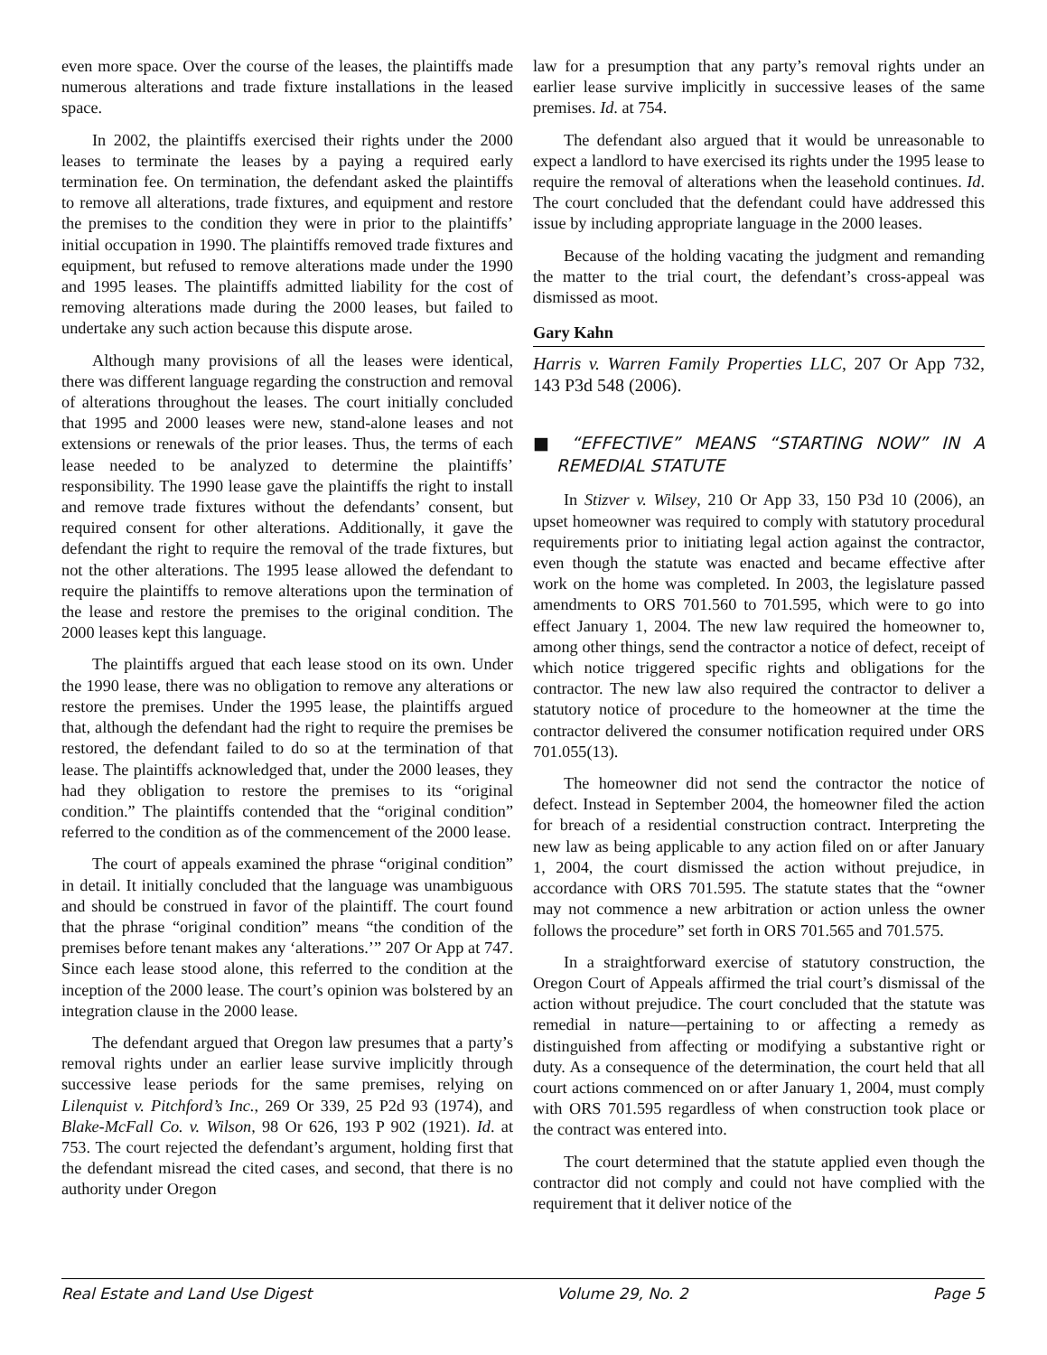even more space. Over the course of the leases, the plaintiffs made numerous alterations and trade fixture installations in the leased space.
In 2002, the plaintiffs exercised their rights under the 2000 leases to terminate the leases by a paying a required early termination fee. On termination, the defendant asked the plaintiffs to remove all alterations, trade fixtures, and equipment and restore the premises to the condition they were in prior to the plaintiffs’ initial occupation in 1990. The plaintiffs removed trade fixtures and equipment, but refused to remove alterations made under the 1990 and 1995 leases. The plaintiffs admitted liability for the cost of removing alterations made during the 2000 leases, but failed to undertake any such action because this dispute arose.
Although many provisions of all the leases were identical, there was different language regarding the construction and removal of alterations throughout the leases. The court initially concluded that 1995 and 2000 leases were new, stand-alone leases and not extensions or renewals of the prior leases. Thus, the terms of each lease needed to be analyzed to determine the plaintiffs’ responsibility. The 1990 lease gave the plaintiffs the right to install and remove trade fixtures without the defendants’ consent, but required consent for other alterations. Additionally, it gave the defendant the right to require the removal of the trade fixtures, but not the other alterations. The 1995 lease allowed the defendant to require the plaintiffs to remove alterations upon the termination of the lease and restore the premises to the original condition. The 2000 leases kept this language.
The plaintiffs argued that each lease stood on its own. Under the 1990 lease, there was no obligation to remove any alterations or restore the premises. Under the 1995 lease, the plaintiffs argued that, although the defendant had the right to require the premises be restored, the defendant failed to do so at the termination of that lease. The plaintiffs acknowledged that, under the 2000 leases, they had they obligation to restore the premises to its “original condition.” The plaintiffs contended that the “original condition” referred to the condition as of the commencement of the 2000 lease.
The court of appeals examined the phrase “original condition” in detail. It initially concluded that the language was unambiguous and should be construed in favor of the plaintiff. The court found that the phrase “original condition” means “the condition of the premises before tenant makes any ‘alterations.’” 207 Or App at 747. Since each lease stood alone, this referred to the condition at the inception of the 2000 lease. The court’s opinion was bolstered by an integration clause in the 2000 lease.
The defendant argued that Oregon law presumes that a party’s removal rights under an earlier lease survive implicitly through successive lease periods for the same premises, relying on Lilenquist v. Pitchford’s Inc., 269 Or 339, 25 P2d 93 (1974), and Blake-McFall Co. v. Wilson, 98 Or 626, 193 P 902 (1921). Id. at 753. The court rejected the defendant’s argument, holding first that the defendant misread the cited cases, and second, that there is no authority under Oregon
law for a presumption that any party’s removal rights under an earlier lease survive implicitly in successive leases of the same premises. Id. at 754.
The defendant also argued that it would be unreasonable to expect a landlord to have exercised its rights under the 1995 lease to require the removal of alterations when the leasehold continues. Id. The court concluded that the defendant could have addressed this issue by including appropriate language in the 2000 leases.
Because of the holding vacating the judgment and remanding the matter to the trial court, the defendant’s cross-appeal was dismissed as moot.
Gary Kahn
Harris v. Warren Family Properties LLC, 207 Or App 732, 143 P3d 548 (2006).
■ “EFFECTIVE” MEANS “STARTING NOW” IN A REMEDIAL STATUTE
In Stizver v. Wilsey, 210 Or App 33, 150 P3d 10 (2006), an upset homeowner was required to comply with statutory procedural requirements prior to initiating legal action against the contractor, even though the statute was enacted and became effective after work on the home was completed. In 2003, the legislature passed amendments to ORS 701.560 to 701.595, which were to go into effect January 1, 2004. The new law required the homeowner to, among other things, send the contractor a notice of defect, receipt of which notice triggered specific rights and obligations for the contractor. The new law also required the contractor to deliver a statutory notice of procedure to the homeowner at the time the contractor delivered the consumer notification required under ORS 701.055(13).
The homeowner did not send the contractor the notice of defect. Instead in September 2004, the homeowner filed the action for breach of a residential construction contract. Interpreting the new law as being applicable to any action filed on or after January 1, 2004, the court dismissed the action without prejudice, in accordance with ORS 701.595. The statute states that the “owner may not commence a new arbitration or action unless the owner follows the procedure” set forth in ORS 701.565 and 701.575.
In a straightforward exercise of statutory construction, the Oregon Court of Appeals affirmed the trial court’s dismissal of the action without prejudice. The court concluded that the statute was remedial in nature—pertaining to or affecting a remedy as distinguished from affecting or modifying a substantive right or duty. As a consequence of the determination, the court held that all court actions commenced on or after January 1, 2004, must comply with ORS 701.595 regardless of when construction took place or the contract was entered into.
The court determined that the statute applied even though the contractor did not comply and could not have complied with the requirement that it deliver notice of the
Real Estate and Land Use Digest Volume 29, No. 2 Page 5